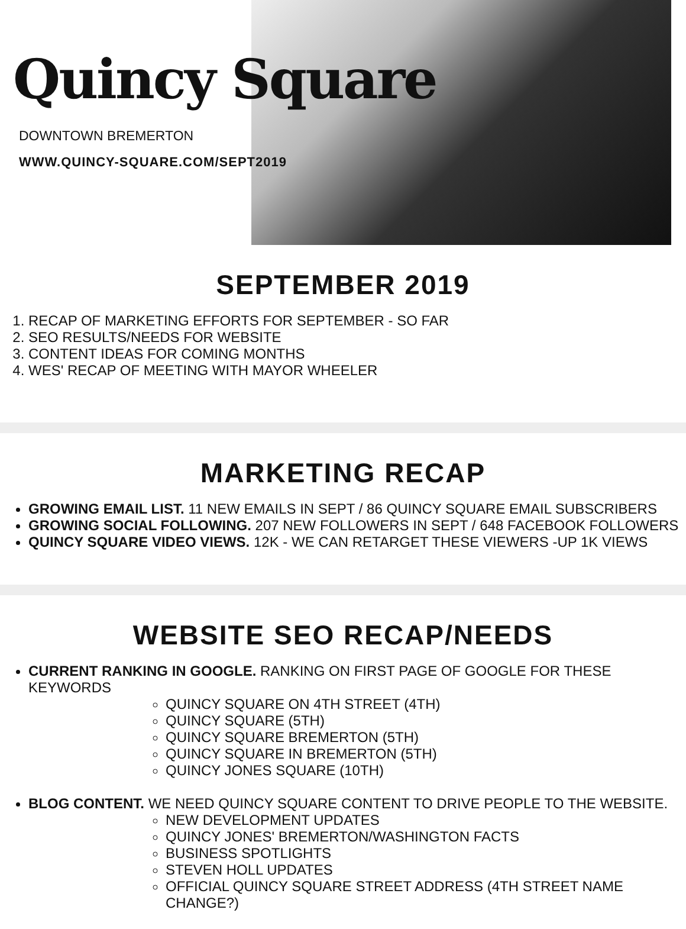Quincy Square
DOWNTOWN BREMERTON
WWW.QUINCY-SQUARE.COM/SEPT2019
SEPTEMBER 2019
1. RECAP OF MARKETING EFFORTS FOR SEPTEMBER - SO FAR
2. SEO RESULTS/NEEDS FOR WEBSITE
3. CONTENT IDEAS FOR COMING MONTHS
4. WES' RECAP OF MEETING WITH MAYOR WHEELER
MARKETING RECAP
GROWING EMAIL LIST. 11 NEW EMAILS IN SEPT / 86 QUINCY SQUARE EMAIL SUBSCRIBERS
GROWING SOCIAL FOLLOWING. 207 NEW FOLLOWERS IN SEPT / 648 FACEBOOK FOLLOWERS
QUINCY SQUARE VIDEO VIEWS. 12K - WE CAN RETARGET THESE VIEWERS -UP 1K VIEWS
WEBSITE SEO RECAP/NEEDS
CURRENT RANKING IN GOOGLE. RANKING ON FIRST PAGE OF GOOGLE FOR THESE KEYWORDS
QUINCY SQUARE ON 4TH STREET (4TH)
QUINCY SQUARE (5TH)
QUINCY SQUARE BREMERTON (5TH)
QUINCY SQUARE IN BREMERTON (5TH)
QUINCY JONES SQUARE (10TH)
BLOG CONTENT. WE NEED QUINCY SQUARE CONTENT TO DRIVE PEOPLE TO THE WEBSITE.
NEW DEVELOPMENT UPDATES
QUINCY JONES' BREMERTON/WASHINGTON FACTS
BUSINESS SPOTLIGHTS
STEVEN HOLL UPDATES
OFFICIAL QUINCY SQUARE STREET ADDRESS (4TH STREET NAME CHANGE?)